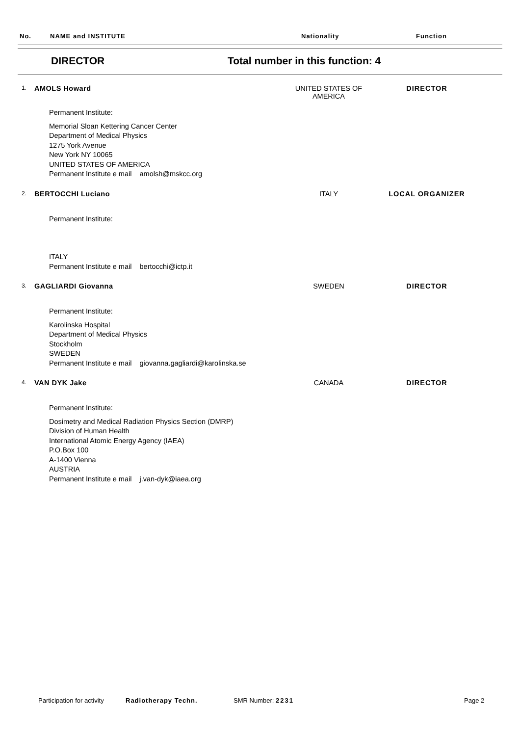No. NAME and INSTITUTE Nationality Function
DIRECTOR Total number in this function: 4
1. AMOLS Howard UNITED STATES OF AMERICA DIRECTOR
Permanent Institute:
Memorial Sloan Kettering Cancer Center
Department of Medical Physics
1275 York Avenue
New York NY 10065
UNITED STATES OF AMERICA
Permanent Institute e mail amolsh@mskcc.org
2. BERTOCCHI Luciano ITALY LOCAL ORGANIZER
Permanent Institute:
ITALY
Permanent Institute e mail bertocchi@ictp.it
3. GAGLIARDI Giovanna SWEDEN DIRECTOR
Permanent Institute:
Karolinska Hospital
Department of Medical Physics
Stockholm
SWEDEN
Permanent Institute e mail giovanna.gagliardi@karolinska.se
4. VAN DYK Jake CANADA DIRECTOR
Permanent Institute:
Dosimetry and Medical Radiation Physics Section (DMRP)
Division of Human Health
International Atomic Energy Agency (IAEA)
P.O.Box 100
A-1400 Vienna
AUSTRIA
Permanent Institute e mail j.van-dyk@iaea.org
Participation for activity Radiotherapy Techn. SMR Number: 2231 Page 2